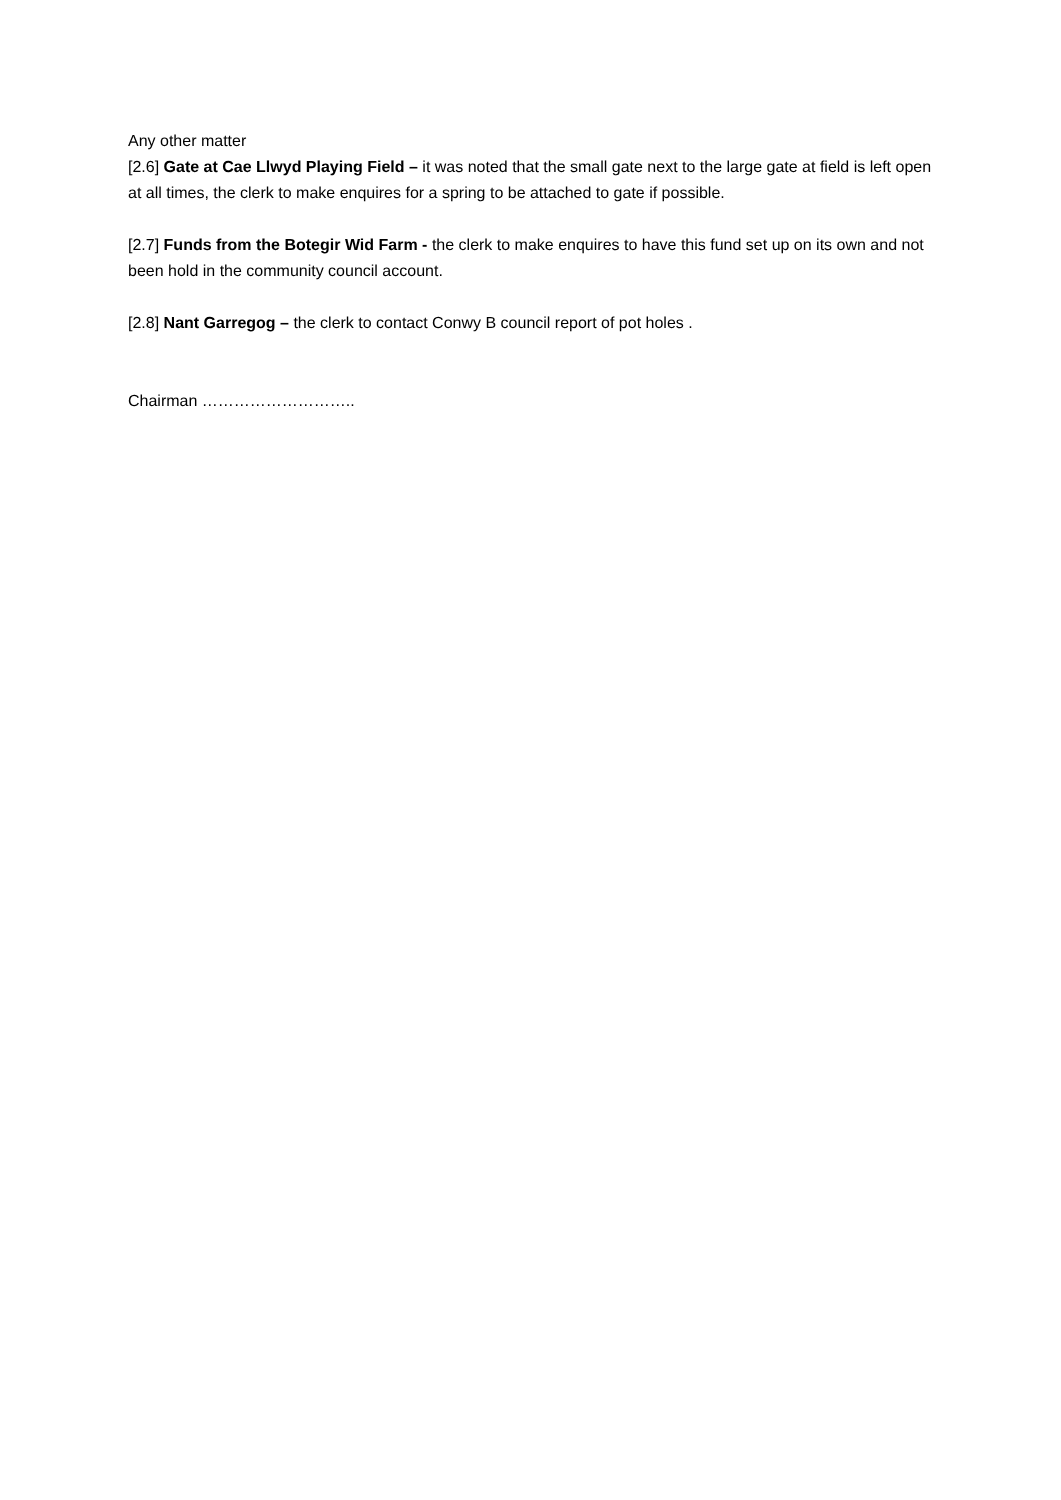Any other matter
[2.6] Gate at Cae Llwyd Playing Field – it was noted that the small gate next to the large gate at field is left open at all times, the clerk to make enquires for a spring to be attached to gate if possible.
[2.7] Funds from the Botegir Wid Farm - the clerk to make enquires to have this fund set up on its own and not been hold in the community council account.
[2.8] Nant Garregog – the clerk to contact Conwy B council report of pot holes .
Chairman ………………………..